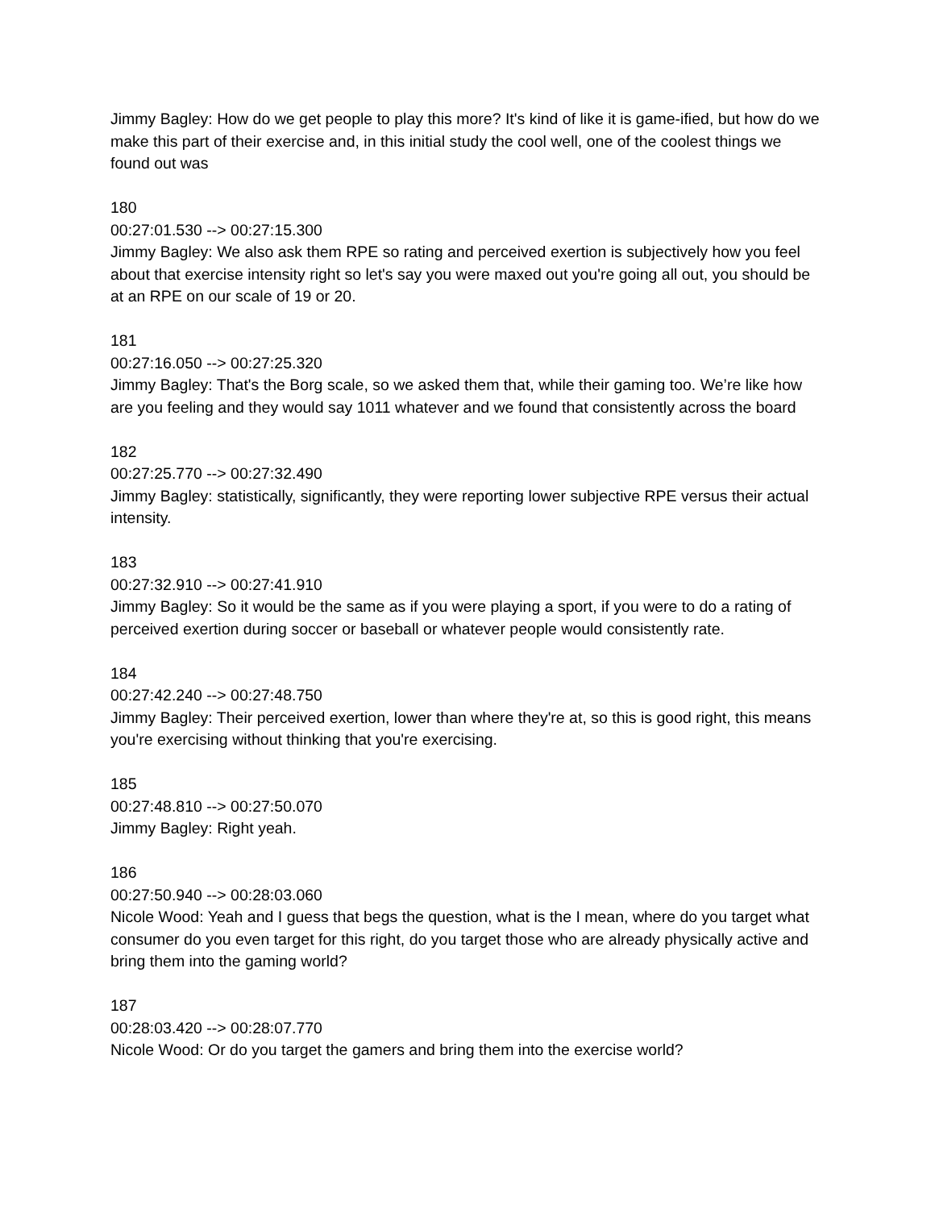Jimmy Bagley: How do we get people to play this more? It's kind of like it is game-ified, but how do we make this part of their exercise and, in this initial study the cool well, one of the coolest things we found out was
180
00:27:01.530 --> 00:27:15.300
Jimmy Bagley: We also ask them RPE so rating and perceived exertion is subjectively how you feel about that exercise intensity right so let's say you were maxed out you're going all out, you should be at an RPE on our scale of 19 or 20.
181
00:27:16.050 --> 00:27:25.320
Jimmy Bagley: That's the Borg scale, so we asked them that, while their gaming too. We’re like how are you feeling and they would say 1011 whatever and we found that consistently across the board
182
00:27:25.770 --> 00:27:32.490
Jimmy Bagley: statistically, significantly, they were reporting lower subjective RPE versus their actual intensity.
183
00:27:32.910 --> 00:27:41.910
Jimmy Bagley: So it would be the same as if you were playing a sport, if you were to do a rating of perceived exertion during soccer or baseball or whatever people would consistently rate.
184
00:27:42.240 --> 00:27:48.750
Jimmy Bagley: Their perceived exertion, lower than where they're at, so this is good right, this means you're exercising without thinking that you're exercising.
185
00:27:48.810 --> 00:27:50.070
Jimmy Bagley: Right yeah.
186
00:27:50.940 --> 00:28:03.060
Nicole Wood: Yeah and I guess that begs the question, what is the I mean, where do you target what consumer do you even target for this right, do you target those who are already physically active and bring them into the gaming world?
187
00:28:03.420 --> 00:28:07.770
Nicole Wood: Or do you target the gamers and bring them into the exercise world?